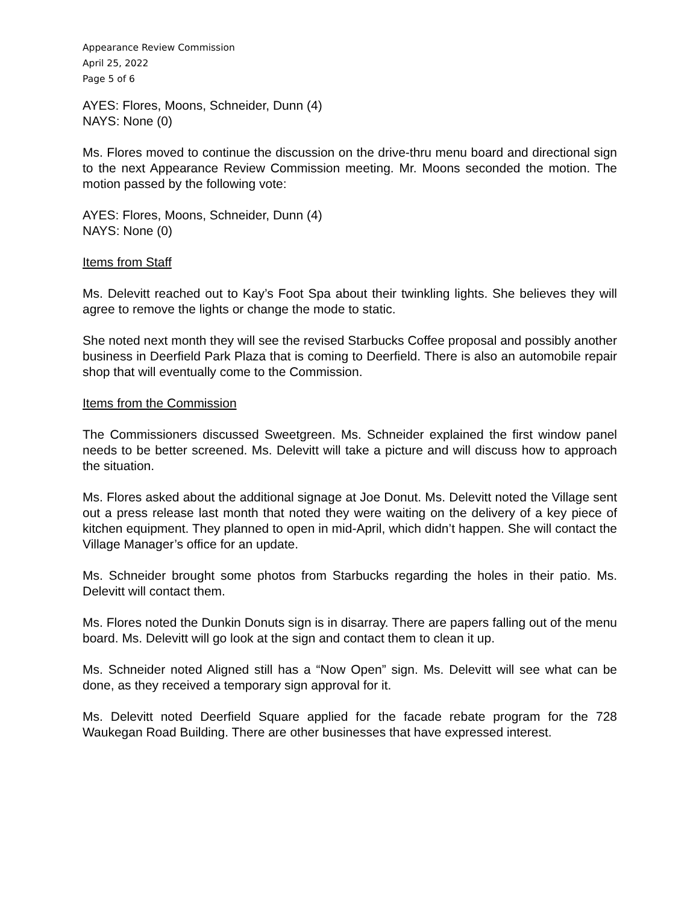Appearance Review Commission
April 25, 2022
Page 5 of 6
AYES: Flores, Moons, Schneider, Dunn (4)
NAYS: None (0)
Ms. Flores moved to continue the discussion on the drive-thru menu board and directional sign to the next Appearance Review Commission meeting. Mr. Moons seconded the motion. The motion passed by the following vote:
AYES: Flores, Moons, Schneider, Dunn (4)
NAYS: None (0)
Items from Staff
Ms. Delevitt reached out to Kay’s Foot Spa about their twinkling lights. She believes they will agree to remove the lights or change the mode to static.
She noted next month they will see the revised Starbucks Coffee proposal and possibly another business in Deerfield Park Plaza that is coming to Deerfield. There is also an automobile repair shop that will eventually come to the Commission.
Items from the Commission
The Commissioners discussed Sweetgreen. Ms. Schneider explained the first window panel needs to be better screened. Ms. Delevitt will take a picture and will discuss how to approach the situation.
Ms. Flores asked about the additional signage at Joe Donut. Ms. Delevitt noted the Village sent out a press release last month that noted they were waiting on the delivery of a key piece of kitchen equipment. They planned to open in mid-April, which didn’t happen. She will contact the Village Manager’s office for an update.
Ms. Schneider brought some photos from Starbucks regarding the holes in their patio. Ms. Delevitt will contact them.
Ms. Flores noted the Dunkin Donuts sign is in disarray. There are papers falling out of the menu board. Ms. Delevitt will go look at the sign and contact them to clean it up.
Ms. Schneider noted Aligned still has a “Now Open” sign. Ms. Delevitt will see what can be done, as they received a temporary sign approval for it.
Ms. Delevitt noted Deerfield Square applied for the facade rebate program for the 728 Waukegan Road Building. There are other businesses that have expressed interest.